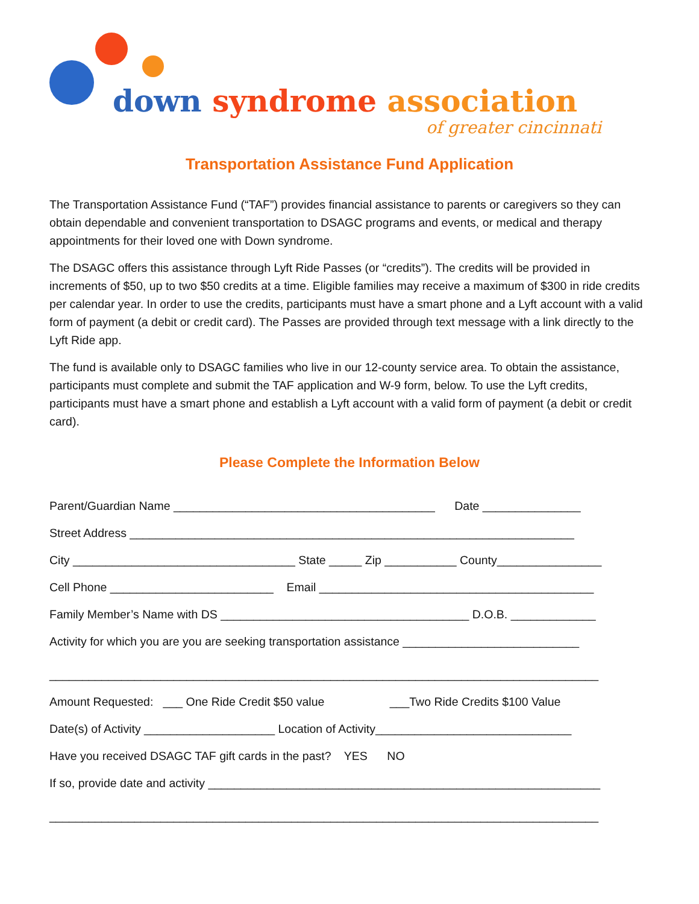down syndrome association
of greater cincinnati
Transportation Assistance Fund Application
The Transportation Assistance Fund (“TAF”) provides financial assistance to parents or caregivers so they can obtain dependable and convenient transportation to DSAGC programs and events, or medical and therapy appointments for their loved one with Down syndrome.
The DSAGC offers this assistance through Lyft Ride Passes (or “credits”). The credits will be provided in increments of $50, up to two $50 credits at a time. Eligible families may receive a maximum of $300 in ride credits per calendar year. In order to use the credits, participants must have a smart phone and a Lyft account with a valid form of payment (a debit or credit card). The Passes are provided through text message with a link directly to the Lyft Ride app.
The fund is available only to DSAGC families who live in our 12-county service area. To obtain the assistance, participants must complete and submit the TAF application and W-9 form, below. To use the Lyft credits, participants must have a smart phone and establish a Lyft account with a valid form of payment (a debit or credit card).
Please Complete the Information Below
Parent/Guardian Name ________________________________________ Date _______________
Street Address ____________________________________________________________________
City __________________________________ State _____ Zip ___________ County________________
Cell Phone _________________________ Email __________________________________________
Family Member’s Name with DS ______________________________________ D.O.B. _____________
Activity for which you are you are seeking transportation assistance ___________________________
____________________________________________________________________________________
Amount Requested: ___ One Ride Credit $50 value ___Two Ride Credits $100 Value
Date(s) of Activity ____________________ Location of Activity______________________________
Have you received DSAGC TAF gift cards in the past? YES NO
If so, provide date and activity ____________________________________________________________
____________________________________________________________________________________